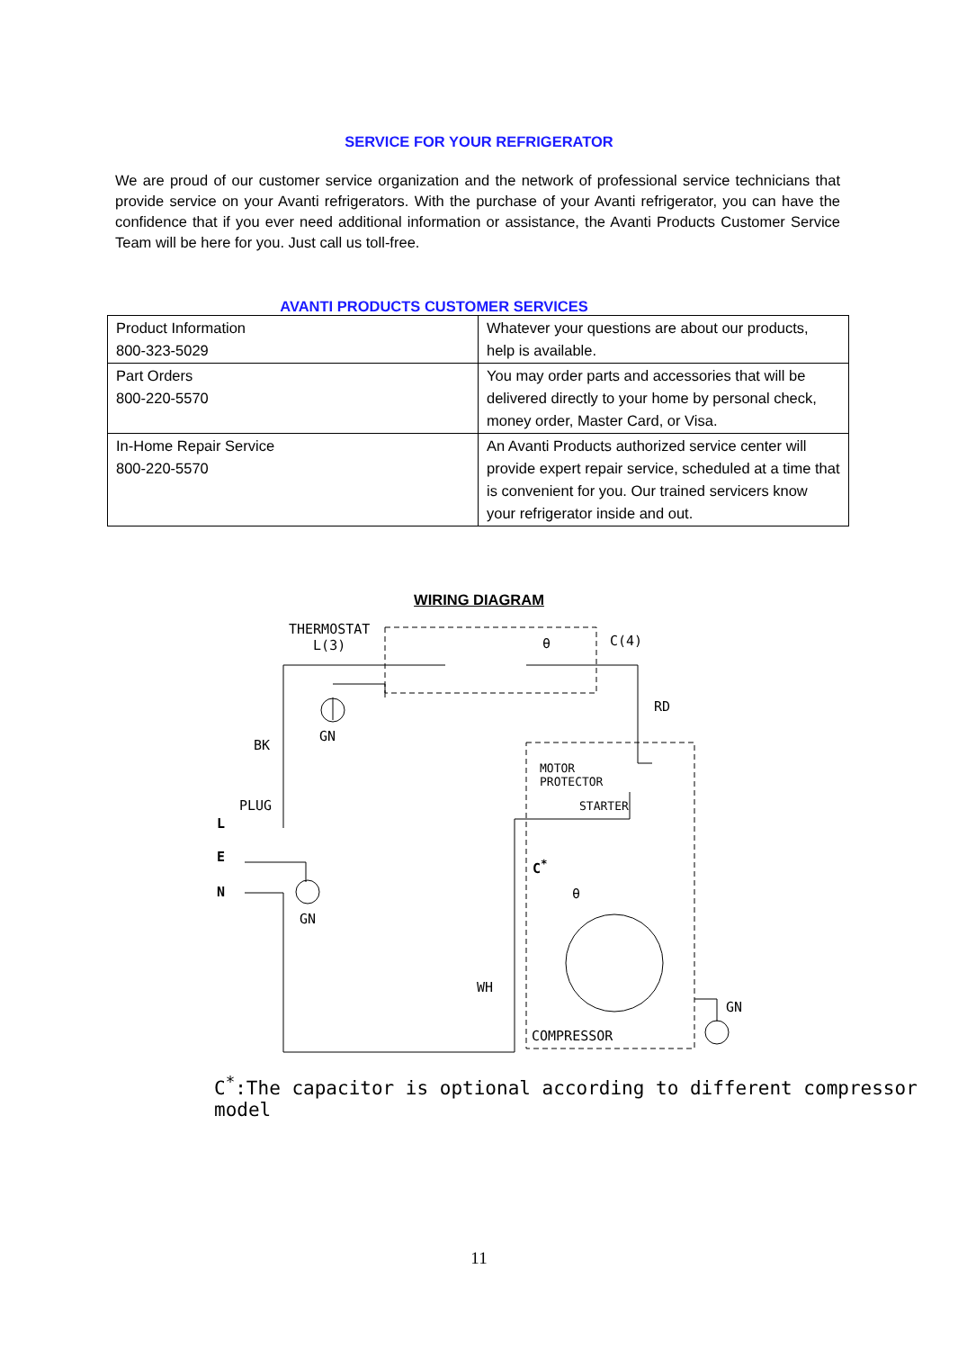SERVICE FOR YOUR REFRIGERATOR
We are proud of our customer service organization and the network of professional service technicians that provide service on your Avanti refrigerators. With the purchase of your Avanti refrigerator, you can have the confidence that if you ever need additional information or assistance, the Avanti Products Customer Service Team will be here for you. Just call us toll-free.
AVANTI PRODUCTS CUSTOMER SERVICES
| Product Information 800-323-5029 | Whatever your questions are about our products, help is available. |
| Part Orders 800-220-5570 | You may order parts and accessories that will be delivered directly to your home by personal check, money order, Master Card, or Visa. |
| In-Home Repair Service 800-220-5570 | An Avanti Products authorized service center will provide expert repair service, scheduled at a time that is convenient for you. Our trained servicers know your refrigerator inside and out. |
WIRING DIAGRAM
THERMOSTAT
L(3)
θ C(4)
RD
BK
GN
MOTOR
PROTECTOR
PLUG STARTER
L
E
C<sup>*</sup>
N θ
GN
WH
GN
COMPRESSOR
C<sup>*</sup>:The capacitor is optional according to different compressor model
11